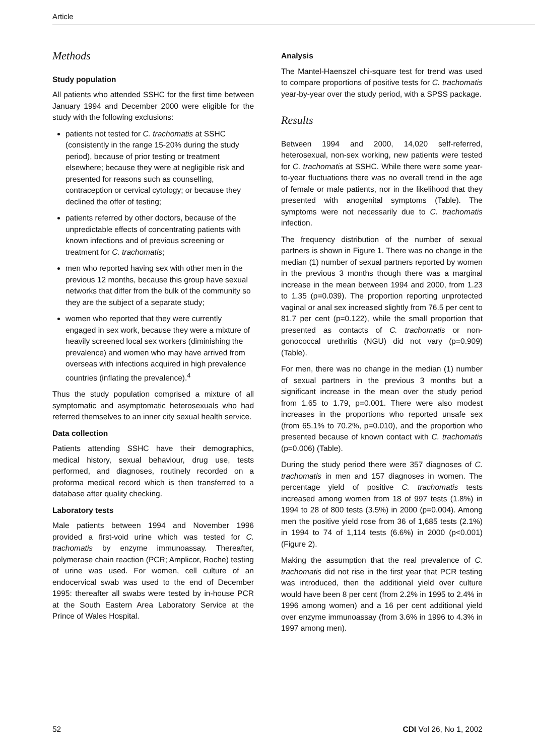Article
Methods
Study population
All patients who attended SSHC for the first time between January 1994 and December 2000 were eligible for the study with the following exclusions:
patients not tested for C. trachomatis at SSHC (consistently in the range 15-20% during the study period), because of prior testing or treatment elsewhere; because they were at negligible risk and presented for reasons such as counselling, contraception or cervical cytology; or because they declined the offer of testing;
patients referred by other doctors, because of the unpredictable effects of concentrating patients with known infections and of previous screening or treatment for C. trachomatis;
men who reported having sex with other men in the previous 12 months, because this group have sexual networks that differ from the bulk of the community so they are the subject of a separate study;
women who reported that they were currently engaged in sex work, because they were a mixture of heavily screened local sex workers (diminishing the prevalence) and women who may have arrived from overseas with infections acquired in high prevalence countries (inflating the prevalence).<sup>4</sup>
Thus the study population comprised a mixture of all symptomatic and asymptomatic heterosexuals who had referred themselves to an inner city sexual health service.
Data collection
Patients attending SSHC have their demographics, medical history, sexual behaviour, drug use, tests performed, and diagnoses, routinely recorded on a proforma medical record which is then transferred to a database after quality checking.
Laboratory tests
Male patients between 1994 and November 1996 provided a first-void urine which was tested for C. trachomatis by enzyme immunoassay. Thereafter, polymerase chain reaction (PCR; Amplicor, Roche) testing of urine was used. For women, cell culture of an endocervical swab was used to the end of December 1995: thereafter all swabs were tested by in-house PCR at the South Eastern Area Laboratory Service at the Prince of Wales Hospital.
Analysis
The Mantel-Haenszel chi-square test for trend was used to compare proportions of positive tests for C. trachomatis year-by-year over the study period, with a SPSS package.
Results
Between 1994 and 2000, 14,020 self-referred, heterosexual, non-sex working, new patients were tested for C. trachomatis at SSHC. While there were some year-to-year fluctuations there was no overall trend in the age of female or male patients, nor in the likelihood that they presented with anogenital symptoms (Table). The symptoms were not necessarily due to C. trachomatis infection.
The frequency distribution of the number of sexual partners is shown in Figure 1. There was no change in the median (1) number of sexual partners reported by women in the previous 3 months though there was a marginal increase in the mean between 1994 and 2000, from 1.23 to 1.35 (p=0.039). The proportion reporting unprotected vaginal or anal sex increased slightly from 76.5 per cent to 81.7 per cent (p=0.122), while the small proportion that presented as contacts of C. trachomatis or non-gonococcal urethritis (NGU) did not vary (p=0.909) (Table).
For men, there was no change in the median (1) number of sexual partners in the previous 3 months but a significant increase in the mean over the study period from 1.65 to 1.79, p=0.001. There were also modest increases in the proportions who reported unsafe sex (from 65.1% to 70.2%, p=0.010), and the proportion who presented because of known contact with C. trachomatis (p=0.006) (Table).
During the study period there were 357 diagnoses of C. trachomatis in men and 157 diagnoses in women. The percentage yield of positive C. trachomatis tests increased among women from 18 of 997 tests (1.8%) in 1994 to 28 of 800 tests (3.5%) in 2000 (p=0.004). Among men the positive yield rose from 36 of 1,685 tests (2.1%) in 1994 to 74 of 1,114 tests (6.6%) in 2000 (p<0.001) (Figure 2).
Making the assumption that the real prevalence of C. trachomatis did not rise in the first year that PCR testing was introduced, then the additional yield over culture would have been 8 per cent (from 2.2% in 1995 to 2.4% in 1996 among women) and a 16 per cent additional yield over enzyme immunoassay (from 3.6% in 1996 to 4.3% in 1997 among men).
52 CDI Vol 26, No 1, 2002